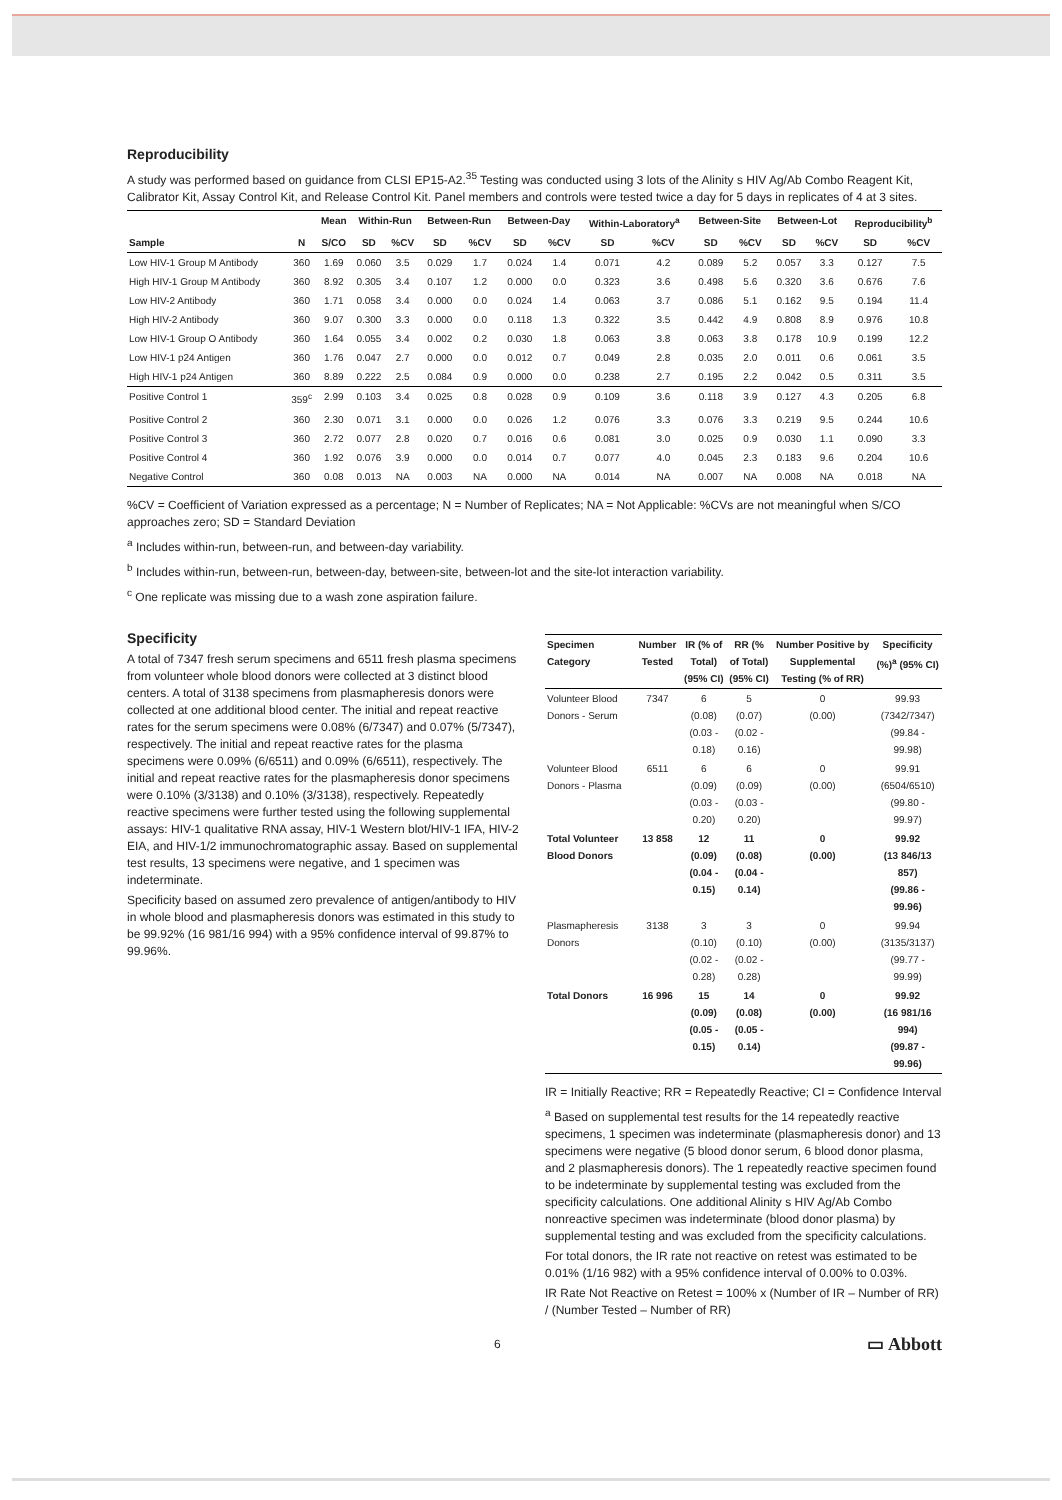Reproducibility
A study was performed based on guidance from CLSI EP15-A2.<sup>35</sup> Testing was conducted using 3 lots of the Alinity s HIV Ag/Ab Combo Reagent Kit, Calibrator Kit, Assay Control Kit, and Release Control Kit. Panel members and controls were tested twice a day for 5 days in replicates of 4 at 3 sites.
| | | Mean | Within-Run | | Between-Run | | Between-Day | | Within-Laboratory<sup>a</sup> | | Between-Site | | Between-Lot | | Reproducibility<sup>b</sup> | |
| --- | --- | --- | --- | --- | --- | --- | --- | --- | --- | --- | --- | --- | --- | --- | --- | --- |
| Sample | N | S/CO | SD | %CV | SD | %CV | SD | %CV | SD | %CV | SD | %CV | SD | %CV | SD | %CV |
| Low HIV-1 Group M Antibody | 360 | 1.69 | 0.060 | 3.5 | 0.029 | 1.7 | 0.024 | 1.4 | 0.071 | 4.2 | 0.089 | 5.2 | 0.057 | 3.3 | 0.127 | 7.5 |
| High HIV-1 Group M Antibody | 360 | 8.92 | 0.305 | 3.4 | 0.107 | 1.2 | 0.000 | 0.0 | 0.323 | 3.6 | 0.498 | 5.6 | 0.320 | 3.6 | 0.676 | 7.6 |
| Low HIV-2 Antibody | 360 | 1.71 | 0.058 | 3.4 | 0.000 | 0.0 | 0.024 | 1.4 | 0.063 | 3.7 | 0.086 | 5.1 | 0.162 | 9.5 | 0.194 | 11.4 |
| High HIV-2 Antibody | 360 | 9.07 | 0.300 | 3.3 | 0.000 | 0.0 | 0.118 | 1.3 | 0.322 | 3.5 | 0.442 | 4.9 | 0.808 | 8.9 | 0.976 | 10.8 |
| Low HIV-1 Group O Antibody | 360 | 1.64 | 0.055 | 3.4 | 0.002 | 0.2 | 0.030 | 1.8 | 0.063 | 3.8 | 0.063 | 3.8 | 0.178 | 10.9 | 0.199 | 12.2 |
| Low HIV-1 p24 Antigen | 360 | 1.76 | 0.047 | 2.7 | 0.000 | 0.0 | 0.012 | 0.7 | 0.049 | 2.8 | 0.035 | 2.0 | 0.011 | 0.6 | 0.061 | 3.5 |
| High HIV-1 p24 Antigen | 360 | 8.89 | 0.222 | 2.5 | 0.084 | 0.9 | 0.000 | 0.0 | 0.238 | 2.7 | 0.195 | 2.2 | 0.042 | 0.5 | 0.311 | 3.5 |
| Positive Control 1 | 359<sup>c</sup> | 2.99 | 0.103 | 3.4 | 0.025 | 0.8 | 0.028 | 0.9 | 0.109 | 3.6 | 0.118 | 3.9 | 0.127 | 4.3 | 0.205 | 6.8 |
| Positive Control 2 | 360 | 2.30 | 0.071 | 3.1 | 0.000 | 0.0 | 0.026 | 1.2 | 0.076 | 3.3 | 0.076 | 3.3 | 0.219 | 9.5 | 0.244 | 10.6 |
| Positive Control 3 | 360 | 2.72 | 0.077 | 2.8 | 0.020 | 0.7 | 0.016 | 0.6 | 0.081 | 3.0 | 0.025 | 0.9 | 0.030 | 1.1 | 0.090 | 3.3 |
| Positive Control 4 | 360 | 1.92 | 0.076 | 3.9 | 0.000 | 0.0 | 0.014 | 0.7 | 0.077 | 4.0 | 0.045 | 2.3 | 0.183 | 9.6 | 0.204 | 10.6 |
| Negative Control | 360 | 0.08 | 0.013 | NA | 0.003 | NA | 0.000 | NA | 0.014 | NA | 0.007 | NA | 0.008 | NA | 0.018 | NA |
%CV = Coefficient of Variation expressed as a percentage; N = Number of Replicates; NA = Not Applicable: %CVs are not meaningful when S/CO approaches zero; SD = Standard Deviation
<sup>a</sup> Includes within-run, between-run, and between-day variability.
<sup>b</sup> Includes within-run, between-run, between-day, between-site, between-lot and the site-lot interaction variability.
<sup>c</sup> One replicate was missing due to a wash zone aspiration failure.
Specificity
A total of 7347 fresh serum specimens and 6511 fresh plasma specimens from volunteer whole blood donors were collected at 3 distinct blood centers. A total of 3138 specimens from plasmapheresis donors were collected at one additional blood center. The initial and repeat reactive rates for the serum specimens were 0.08% (6/7347) and 0.07% (5/7347), respectively. The initial and repeat reactive rates for the plasma specimens were 0.09% (6/6511) and 0.09% (6/6511), respectively. The initial and repeat reactive rates for the plasmapheresis donor specimens were 0.10% (3/3138) and 0.10% (3/3138), respectively. Repeatedly reactive specimens were further tested using the following supplemental assays: HIV-1 qualitative RNA assay, HIV-1 Western blot/HIV-1 IFA, HIV-2 EIA, and HIV-1/2 immunochromatographic assay. Based on supplemental test results, 13 specimens were negative, and 1 specimen was indeterminate.
Specificity based on assumed zero prevalence of antigen/antibody to HIV in whole blood and plasmapheresis donors was estimated in this study to be 99.92% (16 981/16 994) with a 95% confidence interval of 99.87% to 99.96%.
| Specimen Category | Number Tested | IR (% of Total) (95% CI) | RR (% of Total) (95% CI) | Number Positive by Supplemental Testing (% of RR) | Specificity (%)<sup>a</sup> (95% CI) |
| --- | --- | --- | --- | --- | --- |
| Volunteer Blood Donors - Serum | 7347 | 6 (0.08) (0.03 - 0.18) | 5 (0.07) (0.02 - 0.16) | 0 (0.00) | 99.93 (7342/7347) (99.84 - 99.98) |
| Volunteer Blood Donors - Plasma | 6511 | 6 (0.09) (0.03 - 0.20) | 6 (0.09) (0.03 - 0.20) | 0 (0.00) | 99.91 (6504/6510) (99.80 - 99.97) |
| Total Volunteer Blood Donors | 13 858 | 12 (0.09) (0.04 - 0.15) | 11 (0.08) (0.04 - 0.14) | 0 (0.00) | 99.92 (13 846/13 857) (99.86 - 99.96) |
| Plasmapheresis Donors | 3138 | 3 (0.10) (0.02 - 0.28) | 3 (0.10) (0.02 - 0.28) | 0 (0.00) | 99.94 (3135/3137) (99.77 - 99.99) |
| Total Donors | 16 996 | 15 (0.09) (0.05 - 0.15) | 14 (0.08) (0.05 - 0.14) | 0 (0.00) | 99.92 (16 981/16 994) (99.87 - 99.96) |
IR = Initially Reactive; RR = Repeatedly Reactive; CI = Confidence Interval
<sup>a</sup> Based on supplemental test results for the 14 repeatedly reactive specimens, 1 specimen was indeterminate (plasmapheresis donor) and 13 specimens were negative (5 blood donor serum, 6 blood donor plasma, and 2 plasmapheresis donors). The 1 repeatedly reactive specimen found to be indeterminate by supplemental testing was excluded from the specificity calculations. One additional Alinity s HIV Ag/Ab Combo nonreactive specimen was indeterminate (blood donor plasma) by supplemental testing and was excluded from the specificity calculations.
For total donors, the IR rate not reactive on retest was estimated to be 0.01% (1/16 982) with a 95% confidence interval of 0.00% to 0.03%.
IR Rate Not Reactive on Retest = 100% x (Number of IR – Number of RR) / (Number Tested – Number of RR)
6 ▭ Abbott